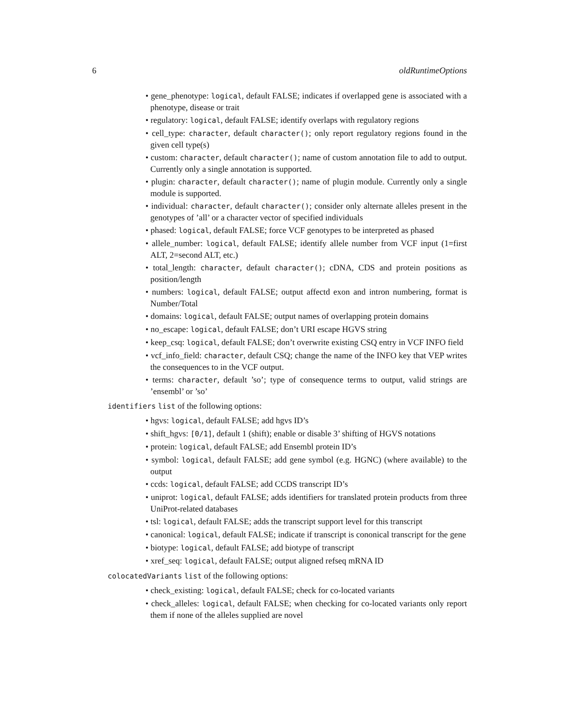6 oldRuntimeOptions
• gene_phenotype: logical, default FALSE; indicates if overlapped gene is associated with a phenotype, disease or trait
• regulatory: logical, default FALSE; identify overlaps with regulatory regions
• cell_type: character, default character(); only report regulatory regions found in the given cell type(s)
• custom: character, default character(); name of custom annotation file to add to output. Currently only a single annotation is supported.
• plugin: character, default character(); name of plugin module. Currently only a single module is supported.
• individual: character, default character(); consider only alternate alleles present in the genotypes of ’all’ or a character vector of specified individuals
• phased: logical, default FALSE; force VCF genotypes to be interpreted as phased
• allele_number: logical, default FALSE; identify allele number from VCF input (1=first ALT, 2=second ALT, etc.)
• total_length: character, default character(); cDNA, CDS and protein positions as position/length
• numbers: logical, default FALSE; output affectd exon and intron numbering, format is Number/Total
• domains: logical, default FALSE; output names of overlapping protein domains
• no_escape: logical, default FALSE; don’t URI escape HGVS string
• keep_csq: logical, default FALSE; don’t overwrite existing CSQ entry in VCF INFO field
• vcf_info_field: character, default CSQ; change the name of the INFO key that VEP writes the consequences to in the VCF output.
• terms: character, default ’so’; type of consequence terms to output, valid strings are ’ensembl’ or ’so’
identifiers list of the following options:
• hgvs: logical, default FALSE; add hgvs ID’s
• shift_hgvs: [0/1], default 1 (shift); enable or disable 3’ shifting of HGVS notations
• protein: logical, default FALSE; add Ensembl protein ID’s
• symbol: logical, default FALSE; add gene symbol (e.g. HGNC) (where available) to the output
• ccds: logical, default FALSE; add CCDS transcript ID’s
• uniprot: logical, default FALSE; adds identifiers for translated protein products from three UniProt-related databases
• tsl: logical, default FALSE; adds the transcript support level for this transcript
• canonical: logical, default FALSE; indicate if transcript is cononical transcript for the gene
• biotype: logical, default FALSE; add biotype of transcript
• xref_seq: logical, default FALSE; output aligned refseq mRNA ID
colocatedVariants list of the following options:
• check_existing: logical, default FALSE; check for co-located variants
• check_alleles: logical, default FALSE; when checking for co-located variants only report them if none of the alleles supplied are novel